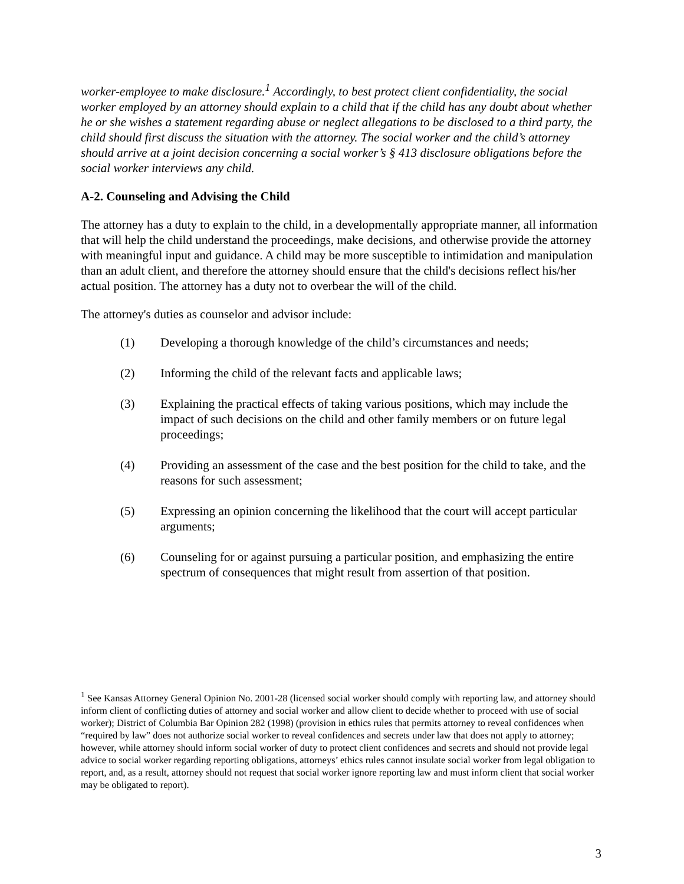worker-employee to make disclosure.<sup>1</sup> Accordingly, to best protect client confidentiality, the social worker employed by an attorney should explain to a child that if the child has any doubt about whether he or she wishes a statement regarding abuse or neglect allegations to be disclosed to a third party, the child should first discuss the situation with the attorney. The social worker and the child’s attorney should arrive at a joint decision concerning a social worker’s § 413 disclosure obligations before the social worker interviews any child.
A-2. Counseling and Advising the Child
The attorney has a duty to explain to the child, in a developmentally appropriate manner, all information that will help the child understand the proceedings, make decisions, and otherwise provide the attorney with meaningful input and guidance. A child may be more susceptible to intimidation and manipulation than an adult client, and therefore the attorney should ensure that the child's decisions reflect his/her actual position. The attorney has a duty not to overbear the will of the child.
The attorney's duties as counselor and advisor include:
(1) Developing a thorough knowledge of the child’s circumstances and needs;
(2) Informing the child of the relevant facts and applicable laws;
(3) Explaining the practical effects of taking various positions, which may include the impact of such decisions on the child and other family members or on future legal proceedings;
(4) Providing an assessment of the case and the best position for the child to take, and the reasons for such assessment;
(5) Expressing an opinion concerning the likelihood that the court will accept particular arguments;
(6) Counseling for or against pursuing a particular position, and emphasizing the entire spectrum of consequences that might result from assertion of that position.
<sup>1</sup> See Kansas Attorney General Opinion No. 2001-28 (licensed social worker should comply with reporting law, and attorney should inform client of conflicting duties of attorney and social worker and allow client to decide whether to proceed with use of social worker); District of Columbia Bar Opinion 282 (1998) (provision in ethics rules that permits attorney to reveal confidences when “required by law” does not authorize social worker to reveal confidences and secrets under law that does not apply to attorney; however, while attorney should inform social worker of duty to protect client confidences and secrets and should not provide legal advice to social worker regarding reporting obligations, attorneys’ ethics rules cannot insulate social worker from legal obligation to report, and, as a result, attorney should not request that social worker ignore reporting law and must inform client that social worker may be obligated to report).
3